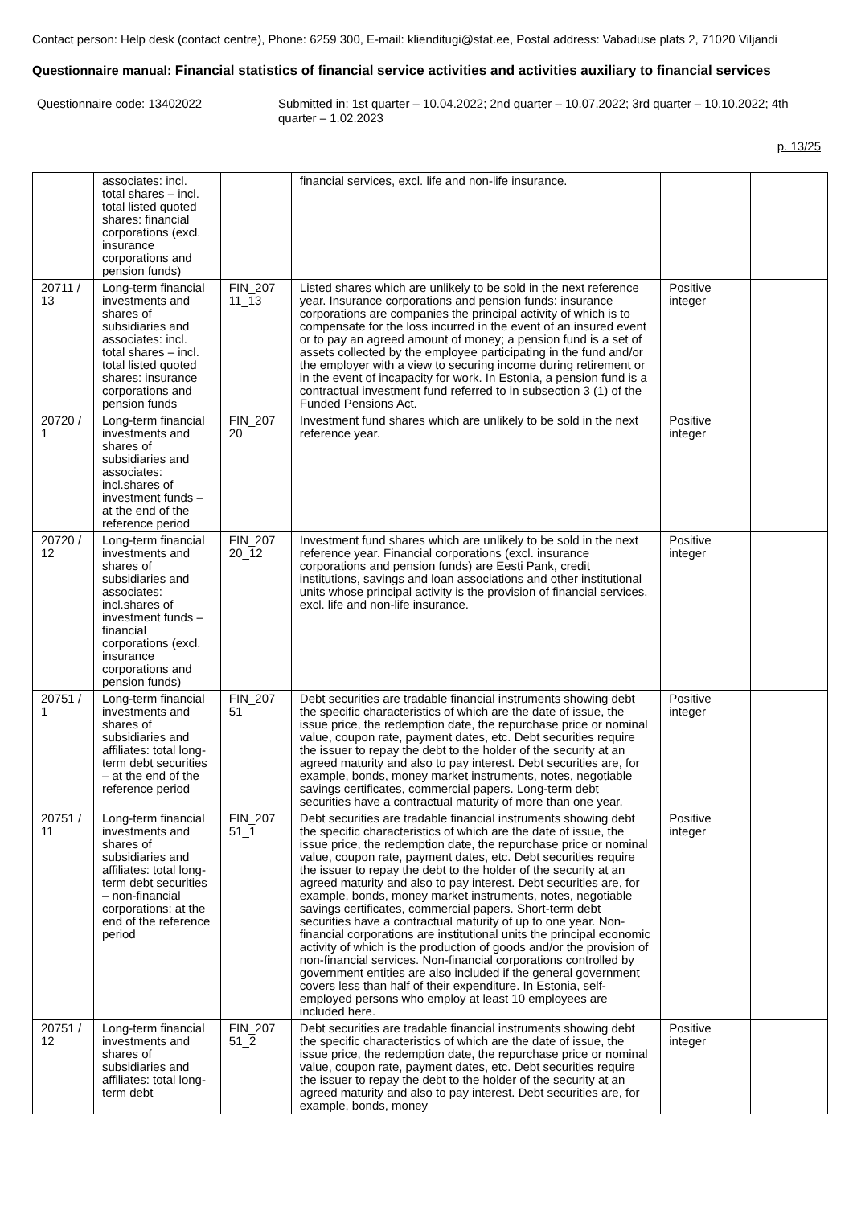Contact person: Help desk (contact centre), Phone: 6259 300, E-mail: klienditugi@stat.ee, Postal address: Vabaduse plats 2, 71020 Viljandi
Questionnaire manual: Financial statistics of financial service activities and activities auxiliary to financial services
Questionnaire code: 13402022 Submitted in: 1st quarter – 10.04.2022; 2nd quarter – 10.07.2022; 3rd quarter – 10.10.2022; 4th quarter – 1.02.2023
p. 13/25
| | associates: incl. total shares – incl. total listed quoted shares: financial corporations (excl. insurance corporations and pension funds) | | financial services, excl. life and non-life insurance. | | |
| 20711 / 13 | Long-term financial investments and shares of subsidiaries and associates: incl. total shares – incl. total listed quoted shares: insurance corporations and pension funds | FIN_207 11_13 | Listed shares which are unlikely to be sold in the next reference year. Insurance corporations and pension funds: insurance corporations are companies the principal activity of which is to compensate for the loss incurred in the event of an insured event or to pay an agreed amount of money; a pension fund is a set of assets collected by the employee participating in the fund and/or the employer with a view to securing income during retirement or in the event of incapacity for work. In Estonia, a pension fund is a contractual investment fund referred to in subsection 3 (1) of the Funded Pensions Act. | Positive integer | |
| 20720 / 1 | Long-term financial investments and shares of subsidiaries and associates: incl.shares of investment funds – at the end of the reference period | FIN_207 20 | Investment fund shares which are unlikely to be sold in the next reference year. | Positive integer | |
| 20720 / 12 | Long-term financial investments and shares of subsidiaries and associates: incl.shares of investment funds – financial corporations (excl. insurance corporations and pension funds) | FIN_207 20_12 | Investment fund shares which are unlikely to be sold in the next reference year. Financial corporations (excl. insurance corporations and pension funds) are Eesti Pank, credit institutions, savings and loan associations and other institutional units whose principal activity is the provision of financial services, excl. life and non-life insurance. | Positive integer | |
| 20751 / 1 | Long-term financial investments and shares of subsidiaries and affiliates: total long-term debt securities – at the end of the reference period | FIN_207 51 | Debt securities are tradable financial instruments showing debt the specific characteristics of which are the date of issue, the issue price, the redemption date, the repurchase price or nominal value, coupon rate, payment dates, etc. Debt securities require the issuer to repay the debt to the holder of the security at an agreed maturity and also to pay interest. Debt securities are, for example, bonds, money market instruments, notes, negotiable savings certificates, commercial papers. Long-term debt securities have a contractual maturity of more than one year. | Positive integer | |
| 20751 / 11 | Long-term financial investments and shares of subsidiaries and affiliates: total long-term debt securities – non-financial corporations: at the end of the reference period | FIN_207 51_1 | Debt securities are tradable financial instruments showing debt the specific characteristics of which are the date of issue, the issue price, the redemption date, the repurchase price or nominal value, coupon rate, payment dates, etc. Debt securities require the issuer to repay the debt to the holder of the security at an agreed maturity and also to pay interest. Debt securities are, for example, bonds, money market instruments, notes, negotiable savings certificates, commercial papers. Short-term debt securities have a contractual maturity of up to one year. Non-financial corporations are institutional units the principal economic activity of which is the production of goods and/or the provision of non-financial services. Non-financial corporations controlled by government entities are also included if the general government covers less than half of their expenditure. In Estonia, self-employed persons who employ at least 10 employees are included here. | Positive integer | |
| 20751 / 12 | Long-term financial investments and shares of subsidiaries and affiliates: total long-term debt | FIN_207 51_2 | Debt securities are tradable financial instruments showing debt the specific characteristics of which are the date of issue, the issue price, the redemption date, the repurchase price or nominal value, coupon rate, payment dates, etc. Debt securities require the issuer to repay the debt to the holder of the security at an agreed maturity and also to pay interest. Debt securities are, for example, bonds, money | Positive integer | |